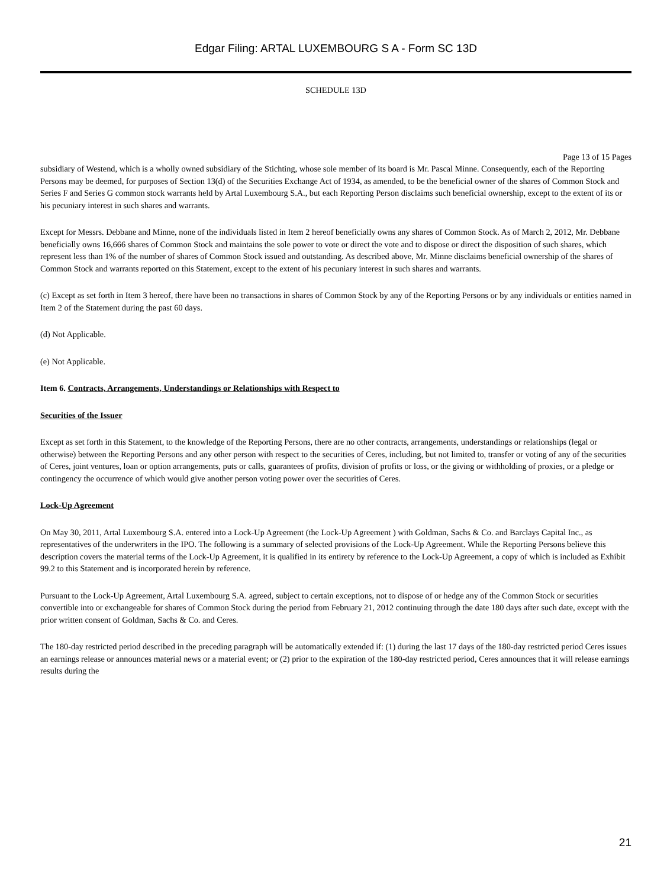Edgar Filing: ARTAL LUXEMBOURG S A - Form SC 13D
SCHEDULE 13D
Page 13 of 15 Pages
subsidiary of Westend, which is a wholly owned subsidiary of the Stichting, whose sole member of its board is Mr. Pascal Minne. Consequently, each of the Reporting Persons may be deemed, for purposes of Section 13(d) of the Securities Exchange Act of 1934, as amended, to be the beneficial owner of the shares of Common Stock and Series F and Series G common stock warrants held by Artal Luxembourg S.A., but each Reporting Person disclaims such beneficial ownership, except to the extent of its or his pecuniary interest in such shares and warrants.
Except for Messrs. Debbane and Minne, none of the individuals listed in Item 2 hereof beneficially owns any shares of Common Stock. As of March 2, 2012, Mr. Debbane beneficially owns 16,666 shares of Common Stock and maintains the sole power to vote or direct the vote and to dispose or direct the disposition of such shares, which represent less than 1% of the number of shares of Common Stock issued and outstanding. As described above, Mr. Minne disclaims beneficial ownership of the shares of Common Stock and warrants reported on this Statement, except to the extent of his pecuniary interest in such shares and warrants.
(c) Except as set forth in Item 3 hereof, there have been no transactions in shares of Common Stock by any of the Reporting Persons or by any individuals or entities named in Item 2 of the Statement during the past 60 days.
(d) Not Applicable.
(e) Not Applicable.
Item 6. Contracts, Arrangements, Understandings or Relationships with Respect to
Securities of the Issuer
Except as set forth in this Statement, to the knowledge of the Reporting Persons, there are no other contracts, arrangements, understandings or relationships (legal or otherwise) between the Reporting Persons and any other person with respect to the securities of Ceres, including, but not limited to, transfer or voting of any of the securities of Ceres, joint ventures, loan or option arrangements, puts or calls, guarantees of profits, division of profits or loss, or the giving or withholding of proxies, or a pledge or contingency the occurrence of which would give another person voting power over the securities of Ceres.
Lock-Up Agreement
On May 30, 2011, Artal Luxembourg S.A. entered into a Lock-Up Agreement (the Lock-Up Agreement ) with Goldman, Sachs & Co. and Barclays Capital Inc., as representatives of the underwriters in the IPO. The following is a summary of selected provisions of the Lock-Up Agreement. While the Reporting Persons believe this description covers the material terms of the Lock-Up Agreement, it is qualified in its entirety by reference to the Lock-Up Agreement, a copy of which is included as Exhibit 99.2 to this Statement and is incorporated herein by reference.
Pursuant to the Lock-Up Agreement, Artal Luxembourg S.A. agreed, subject to certain exceptions, not to dispose of or hedge any of the Common Stock or securities convertible into or exchangeable for shares of Common Stock during the period from February 21, 2012 continuing through the date 180 days after such date, except with the prior written consent of Goldman, Sachs & Co. and Ceres.
The 180-day restricted period described in the preceding paragraph will be automatically extended if: (1) during the last 17 days of the 180-day restricted period Ceres issues an earnings release or announces material news or a material event; or (2) prior to the expiration of the 180-day restricted period, Ceres announces that it will release earnings results during the
21